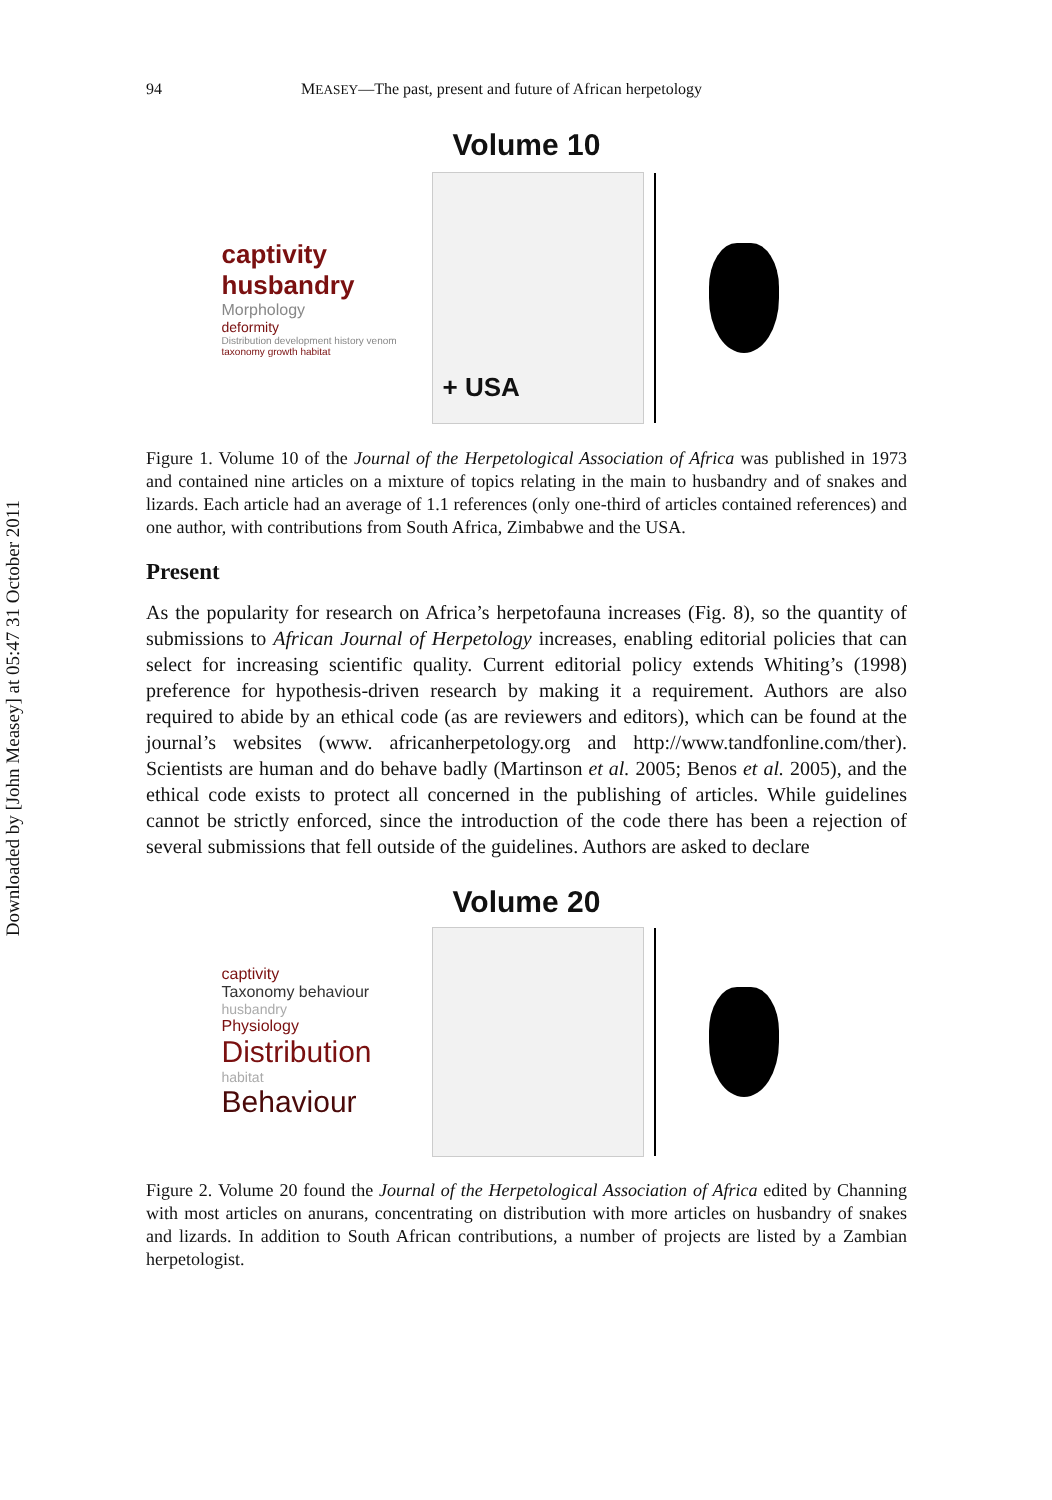Downloaded by [John Measey] at 05:47 31 October 2011
94 MEASEY—The past, present and future of African herpetology
Volume 10
captivity
husbandry
Morphology
deformity
Distribution development history venom
taxonomy growth habitat
+ USA
Figure 1. Volume 10 of the Journal of the Herpetological Association of Africa was published in 1973 and contained nine articles on a mixture of topics relating in the main to husbandry and of snakes and lizards. Each article had an average of 1.1 references (only one-third of articles contained references) and one author, with contributions from South Africa, Zimbabwe and the USA.
Present
As the popularity for research on Africa’s herpetofauna increases (Fig. 8), so the quantity of submissions to African Journal of Herpetology increases, enabling editorial policies that can select for increasing scientific quality. Current editorial policy extends Whiting’s (1998) preference for hypothesis-driven research by making it a requirement. Authors are also required to abide by an ethical code (as are reviewers and editors), which can be found at the journal’s websites (www. africanherpetology.org and http://www.tandfonline.com/ther). Scientists are human and do behave badly (Martinson et al. 2005; Benos et al. 2005), and the ethical code exists to protect all concerned in the publishing of articles. While guidelines cannot be strictly enforced, since the introduction of the code there has been a rejection of several submissions that fell outside of the guidelines. Authors are asked to declare
Volume 20
captivity
Taxonomy behaviour
husbandry
Physiology
Distribution
habitat
Behaviour
Figure 2. Volume 20 found the Journal of the Herpetological Association of Africa edited by Channing with most articles on anurans, concentrating on distribution with more articles on husbandry of snakes and lizards. In addition to South African contributions, a number of projects are listed by a Zambian herpetologist.